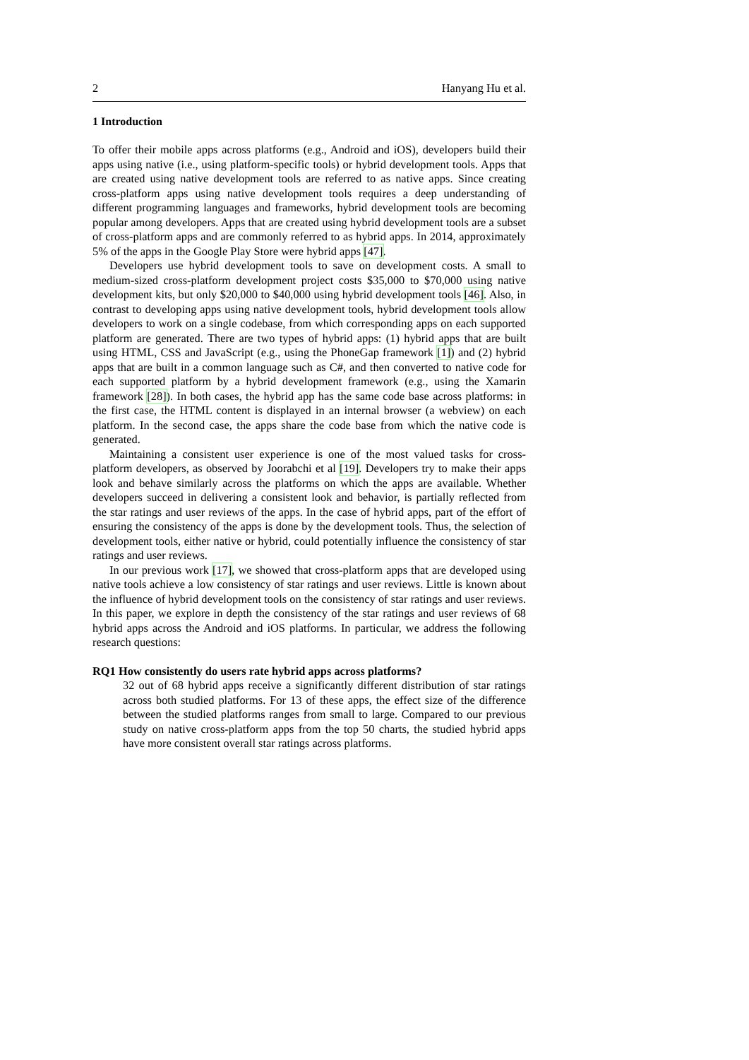2 Hanyang Hu et al.
1 Introduction
To offer their mobile apps across platforms (e.g., Android and iOS), developers build their apps using native (i.e., using platform-specific tools) or hybrid development tools. Apps that are created using native development tools are referred to as native apps. Since creating cross-platform apps using native development tools requires a deep understanding of different programming languages and frameworks, hybrid development tools are becoming popular among developers. Apps that are created using hybrid development tools are a subset of cross-platform apps and are commonly referred to as hybrid apps. In 2014, approximately 5% of the apps in the Google Play Store were hybrid apps [47].
Developers use hybrid development tools to save on development costs. A small to medium-sized cross-platform development project costs $35,000 to $70,000 using native development kits, but only $20,000 to $40,000 using hybrid development tools [46]. Also, in contrast to developing apps using native development tools, hybrid development tools allow developers to work on a single codebase, from which corresponding apps on each supported platform are generated. There are two types of hybrid apps: (1) hybrid apps that are built using HTML, CSS and JavaScript (e.g., using the PhoneGap framework [1]) and (2) hybrid apps that are built in a common language such as C#, and then converted to native code for each supported platform by a hybrid development framework (e.g., using the Xamarin framework [28]). In both cases, the hybrid app has the same code base across platforms: in the first case, the HTML content is displayed in an internal browser (a webview) on each platform. In the second case, the apps share the code base from which the native code is generated.
Maintaining a consistent user experience is one of the most valued tasks for cross-platform developers, as observed by Joorabchi et al [19]. Developers try to make their apps look and behave similarly across the platforms on which the apps are available. Whether developers succeed in delivering a consistent look and behavior, is partially reflected from the star ratings and user reviews of the apps. In the case of hybrid apps, part of the effort of ensuring the consistency of the apps is done by the development tools. Thus, the selection of development tools, either native or hybrid, could potentially influence the consistency of star ratings and user reviews.
In our previous work [17], we showed that cross-platform apps that are developed using native tools achieve a low consistency of star ratings and user reviews. Little is known about the influence of hybrid development tools on the consistency of star ratings and user reviews. In this paper, we explore in depth the consistency of the star ratings and user reviews of 68 hybrid apps across the Android and iOS platforms. In particular, we address the following research questions:
RQ1 How consistently do users rate hybrid apps across platforms?
32 out of 68 hybrid apps receive a significantly different distribution of star ratings across both studied platforms. For 13 of these apps, the effect size of the difference between the studied platforms ranges from small to large. Compared to our previous study on native cross-platform apps from the top 50 charts, the studied hybrid apps have more consistent overall star ratings across platforms.